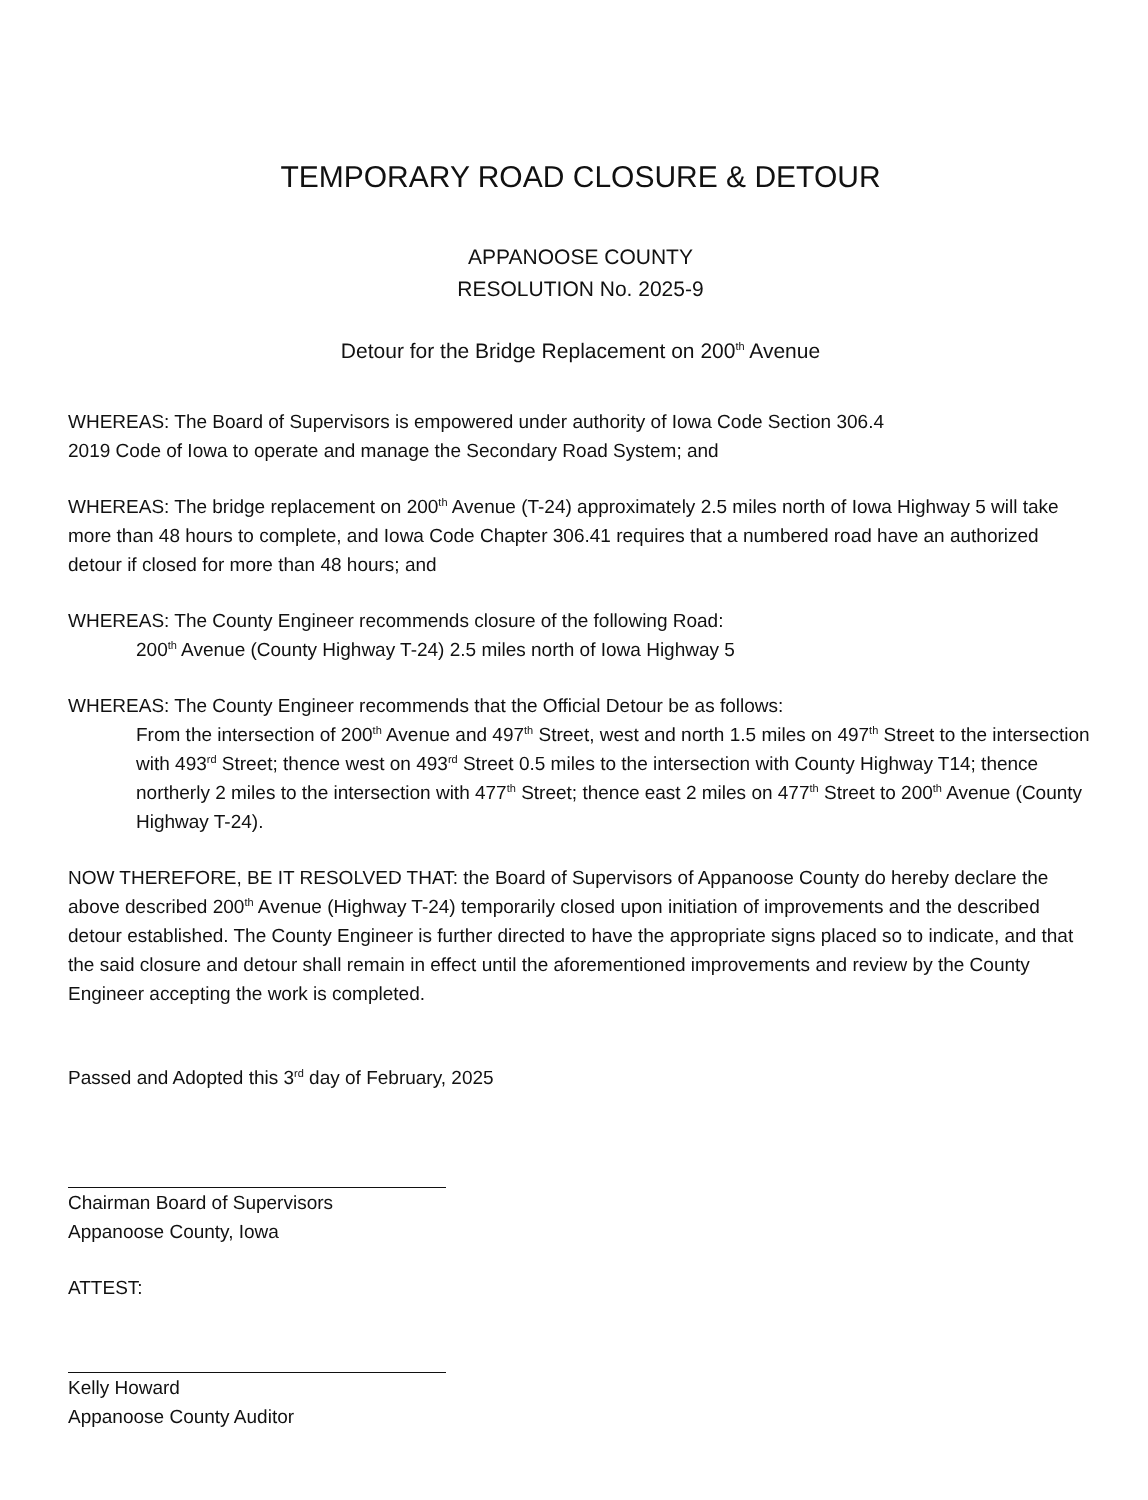TEMPORARY ROAD CLOSURE & DETOUR
APPANOOSE COUNTY
RESOLUTION No. 2025-9
Detour for the Bridge Replacement on 200<sup>th</sup> Avenue
WHEREAS: The Board of Supervisors is empowered under authority of Iowa Code Section 306.4
2019 Code of Iowa to operate and manage the Secondary Road System; and
WHEREAS: The bridge replacement on 200<sup>th</sup> Avenue (T-24) approximately 2.5 miles north of Iowa Highway 5 will take more than 48 hours to complete, and Iowa Code Chapter 306.41 requires that a numbered road have an authorized detour if closed for more than 48 hours; and
WHEREAS: The County Engineer recommends closure of the following Road:
200<sup>th</sup> Avenue (County Highway T-24) 2.5 miles north of Iowa Highway 5
WHEREAS: The County Engineer recommends that the Official Detour be as follows:
From the intersection of 200<sup>th</sup> Avenue and 497<sup>th</sup> Street, west and north 1.5 miles on 497<sup>th</sup> Street to the intersection with 493<sup>rd</sup> Street; thence west on 493<sup>rd</sup> Street 0.5 miles to the intersection with County Highway T14; thence northerly 2 miles to the intersection with 477<sup>th</sup> Street; thence east 2 miles on 477<sup>th</sup> Street to 200<sup>th</sup> Avenue (County Highway T-24).
NOW THEREFORE, BE IT RESOLVED THAT: the Board of Supervisors of Appanoose County do hereby declare the above described 200<sup>th</sup> Avenue (Highway T-24) temporarily closed upon initiation of improvements and the described detour established. The County Engineer is further directed to have the appropriate signs placed so to indicate, and that the said closure and detour shall remain in effect until the aforementioned improvements and review by the County Engineer accepting the work is completed.
Passed and Adopted this 3<sup>rd</sup> day of February, 2025
Chairman Board of Supervisors
Appanoose County, Iowa
ATTEST:
Kelly Howard
Appanoose County Auditor